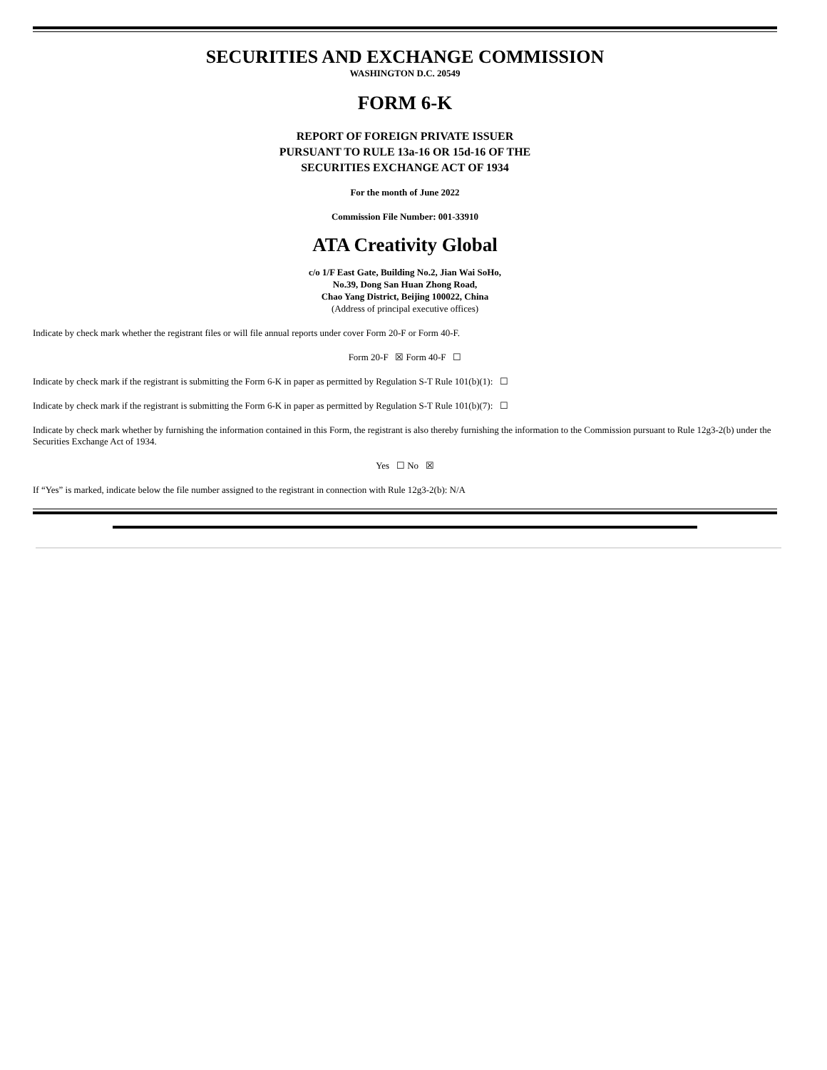SECURITIES AND EXCHANGE COMMISSION
WASHINGTON D.C. 20549
FORM 6-K
REPORT OF FOREIGN PRIVATE ISSUER
PURSUANT TO RULE 13a-16 OR 15d-16 OF THE
SECURITIES EXCHANGE ACT OF 1934
For the month of June 2022
Commission File Number: 001-33910
ATA Creativity Global
c/o 1/F East Gate, Building No.2, Jian Wai SoHo,
No.39, Dong San Huan Zhong Road,
Chao Yang District, Beijing 100022, China
(Address of principal executive offices)
Indicate by check mark whether the registrant files or will file annual reports under cover Form 20-F or Form 40-F.
Form 20-F ☒ Form 40-F ☐
Indicate by check mark if the registrant is submitting the Form 6-K in paper as permitted by Regulation S-T Rule 101(b)(1): ☐
Indicate by check mark if the registrant is submitting the Form 6-K in paper as permitted by Regulation S-T Rule 101(b)(7): ☐
Indicate by check mark whether by furnishing the information contained in this Form, the registrant is also thereby furnishing the information to the Commission pursuant to Rule 12g3-2(b) under the Securities Exchange Act of 1934.
Yes ☐ No ☒
If “Yes” is marked, indicate below the file number assigned to the registrant in connection with Rule 12g3-2(b): N/A